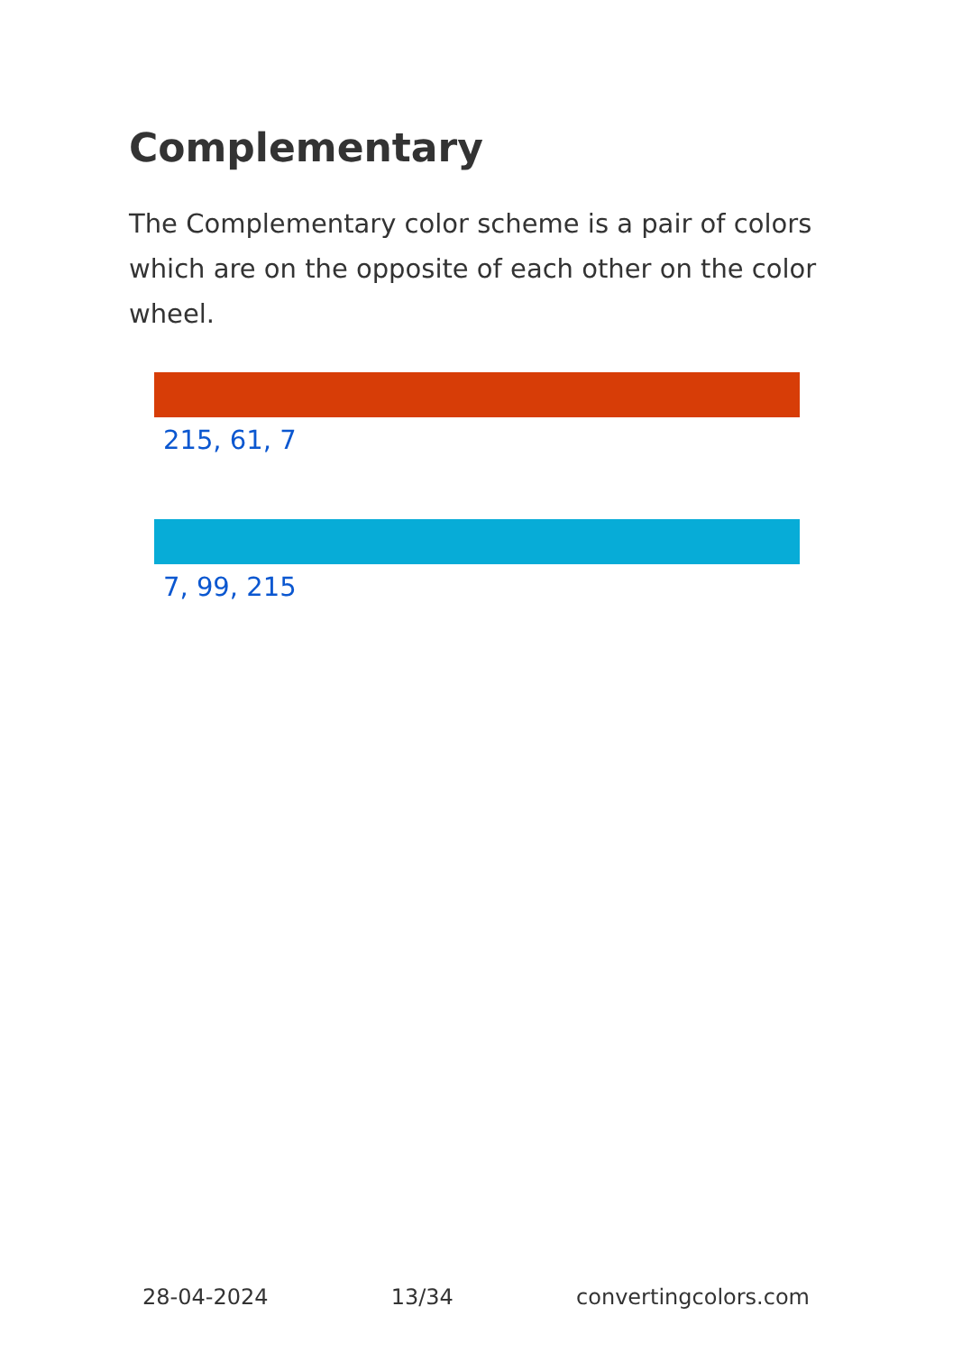Complementary
The Complementary color scheme is a pair of colors which are on the opposite of each other on the color wheel.
215, 61, 7
7, 99, 215
28-04-2024 13/34 convertingcolors.com